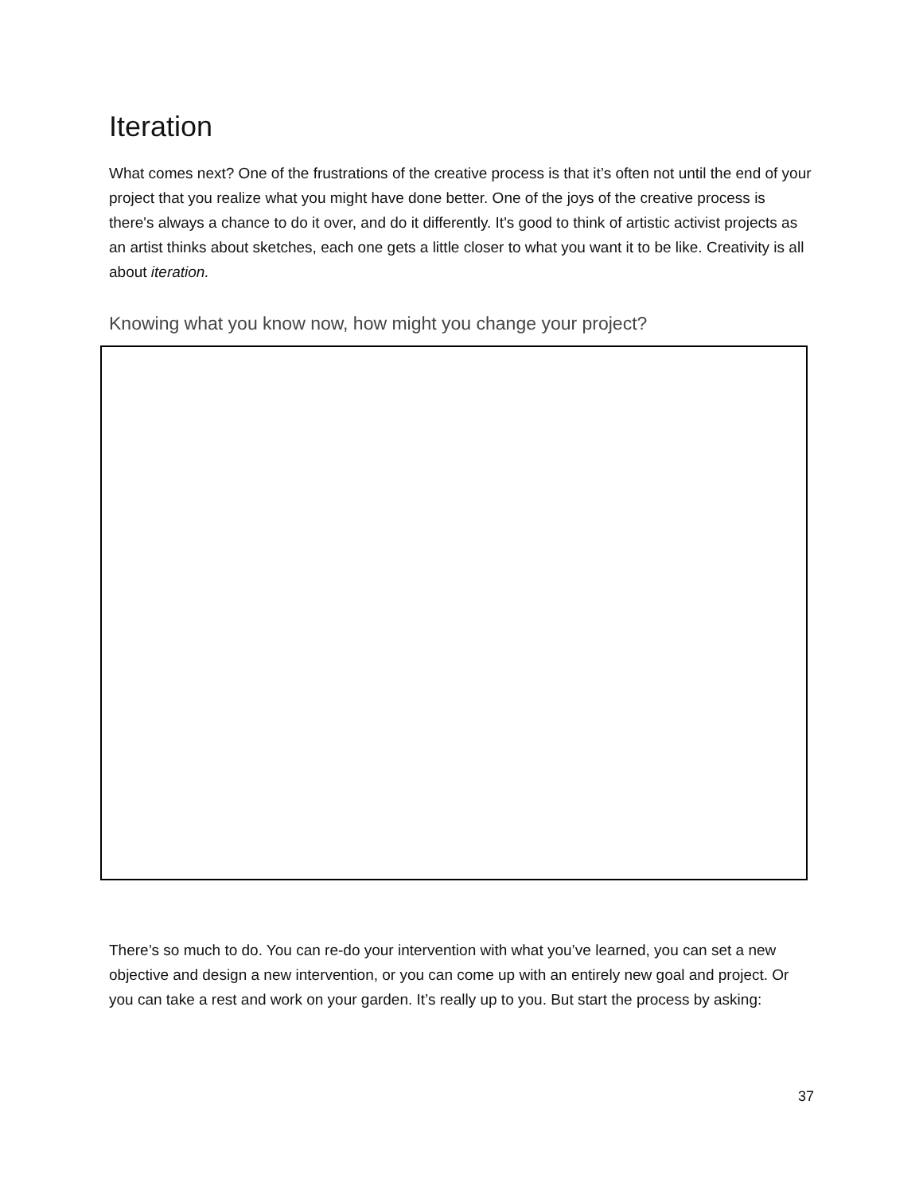Iteration
What comes next? One of the frustrations of the creative process is that it’s often not until the end of your project that you realize what you might have done better. One of the joys of the creative process is there's always a chance to do it over, and do it differently. It's good to think of artistic activist projects as an artist thinks about sketches, each one gets a little closer to what you want it to be like. Creativity is all about iteration.
Knowing what you know now, how might you change your project?
There’s so much to do. You can re-do your intervention with what you’ve learned, you can set a new objective and design a new intervention, or you can come up with an entirely new goal and project. Or you can take a rest and work on your garden. It’s really up to you. But start the process by asking:
37